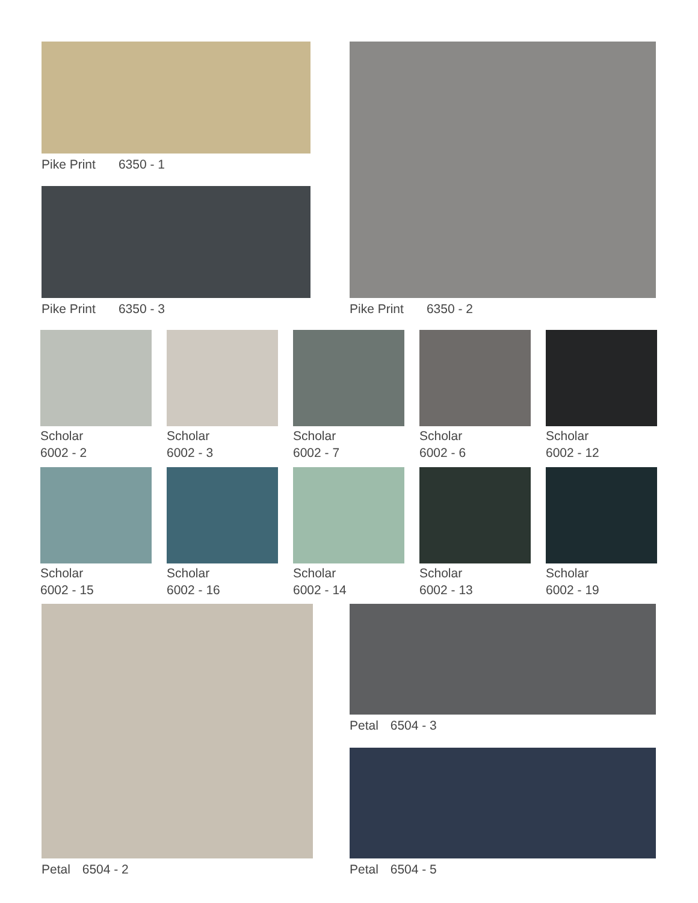Pike Print 6350 - 1
Pike Print 6350 - 3
Pike Print 6350 - 2
Scholar
6002 - 2
Scholar
6002 - 3
Scholar
6002 - 7
Scholar
6002 - 6
Scholar
6002 - 12
Scholar
6002 - 15
Scholar
6002 - 16
Scholar
6002 - 14
Scholar
6002 - 13
Scholar
6002 - 19
Petal 6504 - 2 Petal 6504 - 3
Petal 6504 - 5